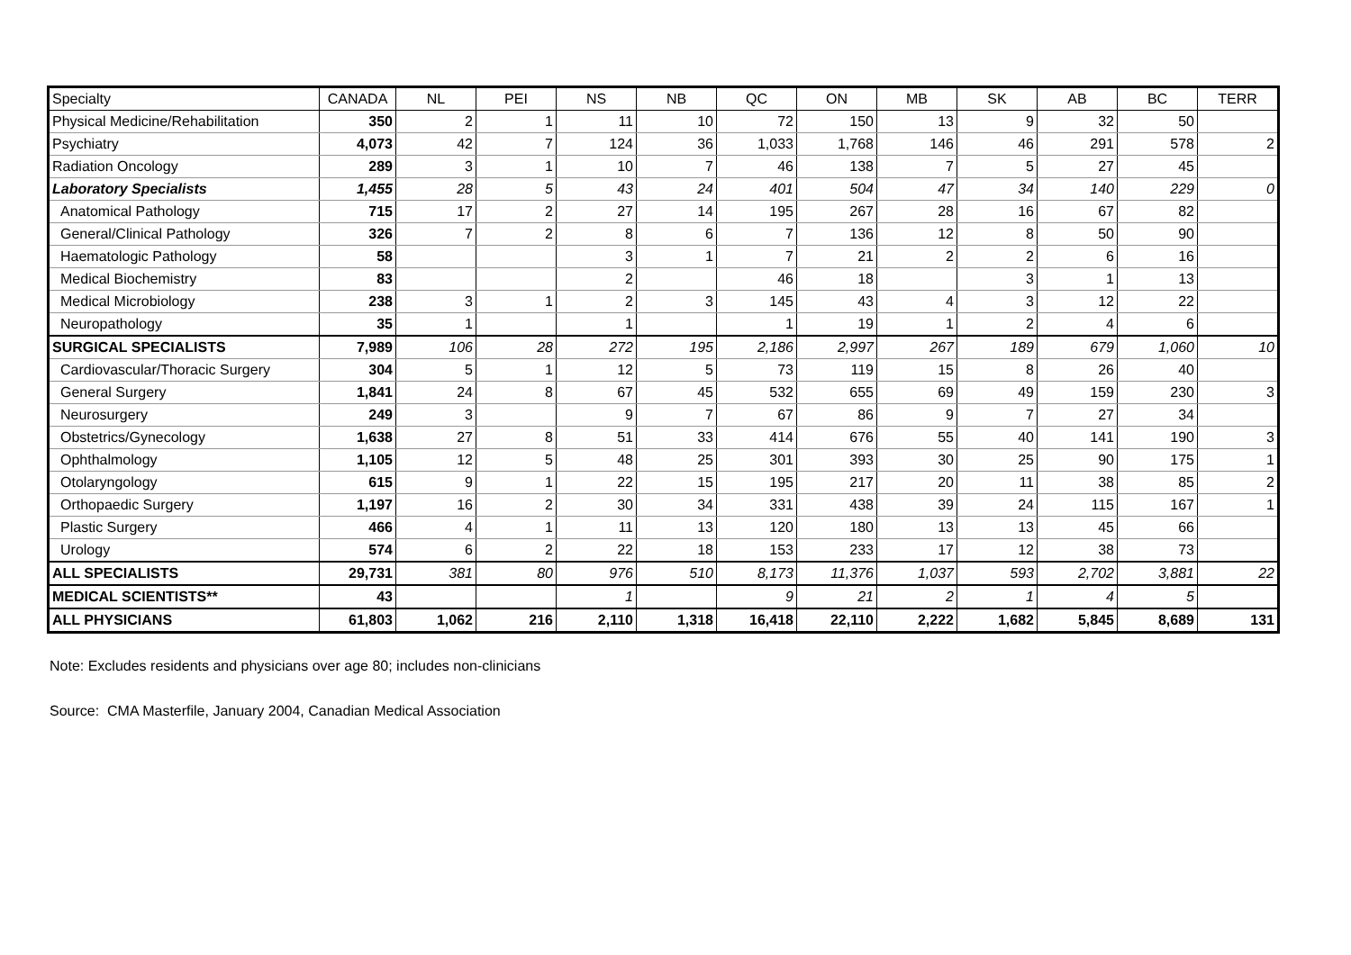| Specialty | CANADA | NL | PEI | NS | NB | QC | ON | MB | SK | AB | BC | TERR |
| --- | --- | --- | --- | --- | --- | --- | --- | --- | --- | --- | --- | --- |
| Physical Medicine/Rehabilitation | 350 | 2 | 1 | 11 | 10 | 72 | 150 | 13 | 9 | 32 | 50 | |
| Psychiatry | 4,073 | 42 | 7 | 124 | 36 | 1,033 | 1,768 | 146 | 46 | 291 | 578 | 2 |
| Radiation Oncology | 289 | 3 | 1 | 10 | 7 | 46 | 138 | 7 | 5 | 27 | 45 | |
| Laboratory Specialists | 1,455 | 28 | 5 | 43 | 24 | 401 | 504 | 47 | 34 | 140 | 229 | 0 |
| Anatomical Pathology | 715 | 17 | 2 | 27 | 14 | 195 | 267 | 28 | 16 | 67 | 82 | |
| General/Clinical Pathology | 326 | 7 | 2 | 8 | 6 | 7 | 136 | 12 | 8 | 50 | 90 | |
| Haematologic Pathology | 58 | | | 3 | 1 | 7 | 21 | 2 | 2 | 6 | 16 | |
| Medical Biochemistry | 83 | | | 2 | | 46 | 18 | | 3 | 1 | 13 | |
| Medical Microbiology | 238 | 3 | 1 | 2 | 3 | 145 | 43 | 4 | 3 | 12 | 22 | |
| Neuropathology | 35 | 1 | | 1 | | 1 | 19 | 1 | 2 | 4 | 6 | |
| SURGICAL SPECIALISTS | 7,989 | 106 | 28 | 272 | 195 | 2,186 | 2,997 | 267 | 189 | 679 | 1,060 | 10 |
| Cardiovascular/Thoracic Surgery | 304 | 5 | 1 | 12 | 5 | 73 | 119 | 15 | 8 | 26 | 40 | |
| General Surgery | 1,841 | 24 | 8 | 67 | 45 | 532 | 655 | 69 | 49 | 159 | 230 | 3 |
| Neurosurgery | 249 | 3 | | 9 | 7 | 67 | 86 | 9 | 7 | 27 | 34 | |
| Obstetrics/Gynecology | 1,638 | 27 | 8 | 51 | 33 | 414 | 676 | 55 | 40 | 141 | 190 | 3 |
| Ophthalmology | 1,105 | 12 | 5 | 48 | 25 | 301 | 393 | 30 | 25 | 90 | 175 | 1 |
| Otolaryngology | 615 | 9 | 1 | 22 | 15 | 195 | 217 | 20 | 11 | 38 | 85 | 2 |
| Orthopaedic Surgery | 1,197 | 16 | 2 | 30 | 34 | 331 | 438 | 39 | 24 | 115 | 167 | 1 |
| Plastic Surgery | 466 | 4 | 1 | 11 | 13 | 120 | 180 | 13 | 13 | 45 | 66 | |
| Urology | 574 | 6 | 2 | 22 | 18 | 153 | 233 | 17 | 12 | 38 | 73 | |
| ALL SPECIALISTS | 29,731 | 381 | 80 | 976 | 510 | 8,173 | 11,376 | 1,037 | 593 | 2,702 | 3,881 | 22 |
| MEDICAL SCIENTISTS** | 43 | | | 1 | | 9 | 21 | 2 | 1 | 4 | 5 | |
| ALL PHYSICIANS | 61,803 | 1,062 | 216 | 2,110 | 1,318 | 16,418 | 22,110 | 2,222 | 1,682 | 5,845 | 8,689 | 131 |
Note: Excludes residents and physicians over age 80; includes non-clinicians
Source: CMA Masterfile, January 2004, Canadian Medical Association